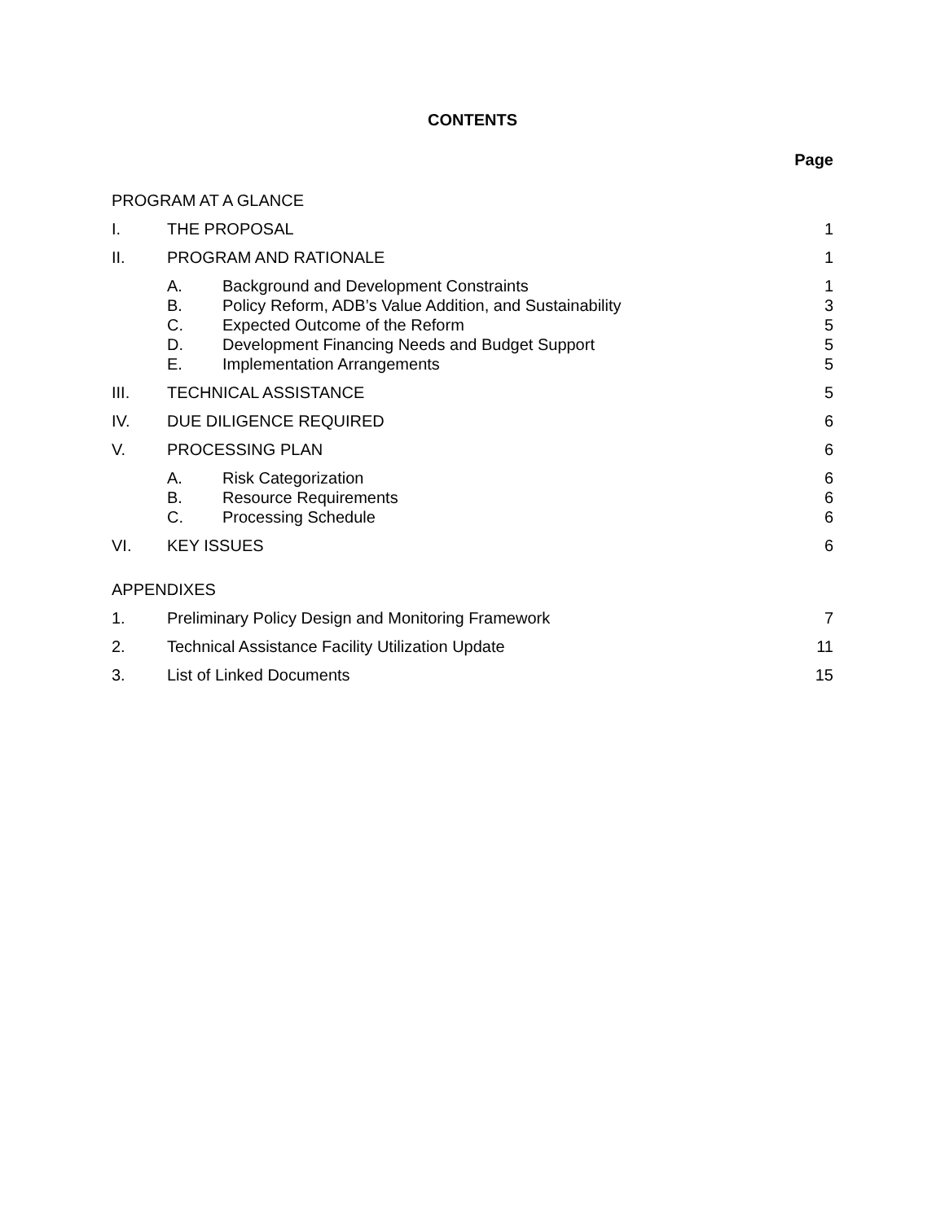CONTENTS
Page
| PROGRAM AT A GLANCE | | | |
| I. | THE PROPOSAL | | 1 |
| II. | PROGRAM AND RATIONALE | | 1 |
| | A. | Background and Development Constraints | 1 |
| | B. | Policy Reform, ADB’s Value Addition, and Sustainability | 3 |
| | C. | Expected Outcome of the Reform | 5 |
| | D. | Development Financing Needs and Budget Support | 5 |
| | E. | Implementation Arrangements | 5 |
| III. | TECHNICAL ASSISTANCE | | 5 |
| IV. | DUE DILIGENCE REQUIRED | | 6 |
| V. | PROCESSING PLAN | | 6 |
| | A. | Risk Categorization | 6 |
| | B. | Resource Requirements | 6 |
| | C. | Processing Schedule | 6 |
| VI. | KEY ISSUES | | 6 |
| APPENDIXES | | | |
| 1. | Preliminary Policy Design and Monitoring Framework | | 7 |
| 2. | Technical Assistance Facility Utilization Update | | 11 |
| 3. | List of Linked Documents | | 15 |